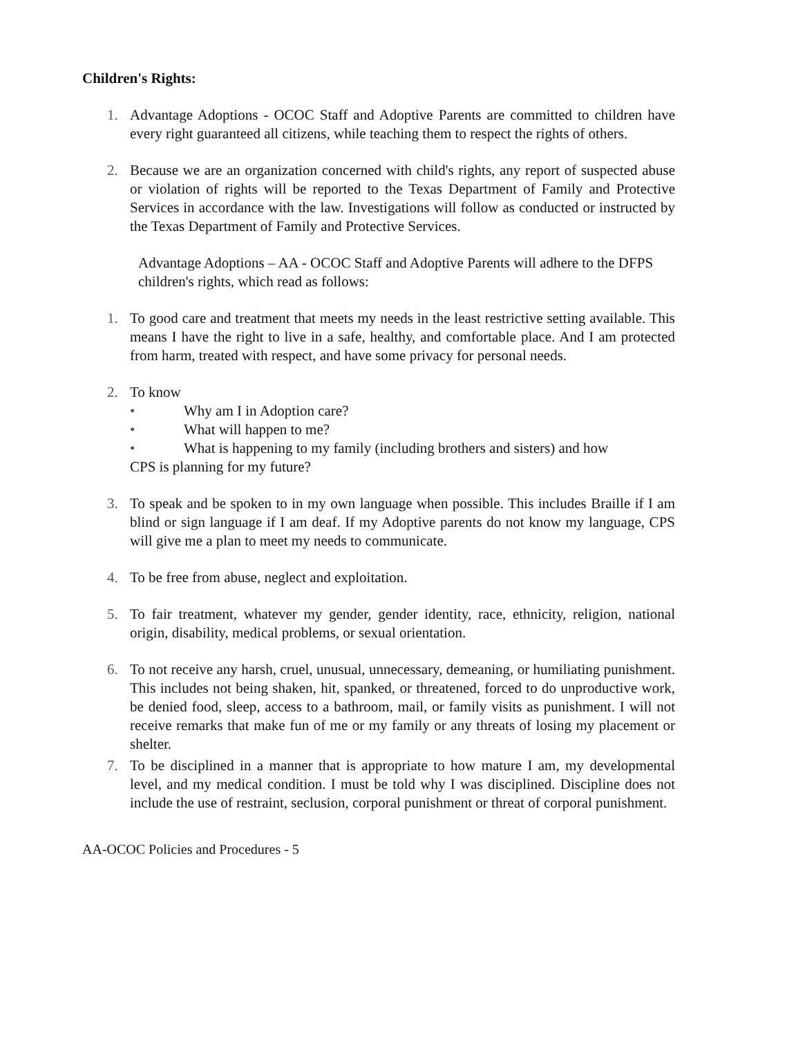Children's Rights:
1. Advantage Adoptions - OCOC Staff and Adoptive Parents are committed to children have every right guaranteed all citizens, while teaching them to respect the rights of others.
2. Because we are an organization concerned with child's rights, any report of suspected abuse or violation of rights will be reported to the Texas Department of Family and Protective Services in accordance with the law. Investigations will follow as conducted or instructed by the Texas Department of Family and Protective Services.
Advantage Adoptions – AA - OCOC Staff and Adoptive Parents will adhere to the DFPS children's rights, which read as follows:
1. To good care and treatment that meets my needs in the least restrictive setting available. This means I have the right to live in a safe, healthy, and comfortable place. And I am protected from harm, treated with respect, and have some privacy for personal needs.
2. To know
• Why am I in Adoption care?
• What will happen to me?
• What is happening to my family (including brothers and sisters) and how
CPS is planning for my future?
3. To speak and be spoken to in my own language when possible. This includes Braille if I am blind or sign language if I am deaf. If my Adoptive parents do not know my language, CPS will give me a plan to meet my needs to communicate.
4. To be free from abuse, neglect and exploitation.
5. To fair treatment, whatever my gender, gender identity, race, ethnicity, religion, national origin, disability, medical problems, or sexual orientation.
6. To not receive any harsh, cruel, unusual, unnecessary, demeaning, or humiliating punishment. This includes not being shaken, hit, spanked, or threatened, forced to do unproductive work, be denied food, sleep, access to a bathroom, mail, or family visits as punishment. I will not receive remarks that make fun of me or my family or any threats of losing my placement or shelter.
7. To be disciplined in a manner that is appropriate to how mature I am, my developmental level, and my medical condition. I must be told why I was disciplined. Discipline does not include the use of restraint, seclusion, corporal punishment or threat of corporal punishment.
AA-OCOC Policies and Procedures - 5